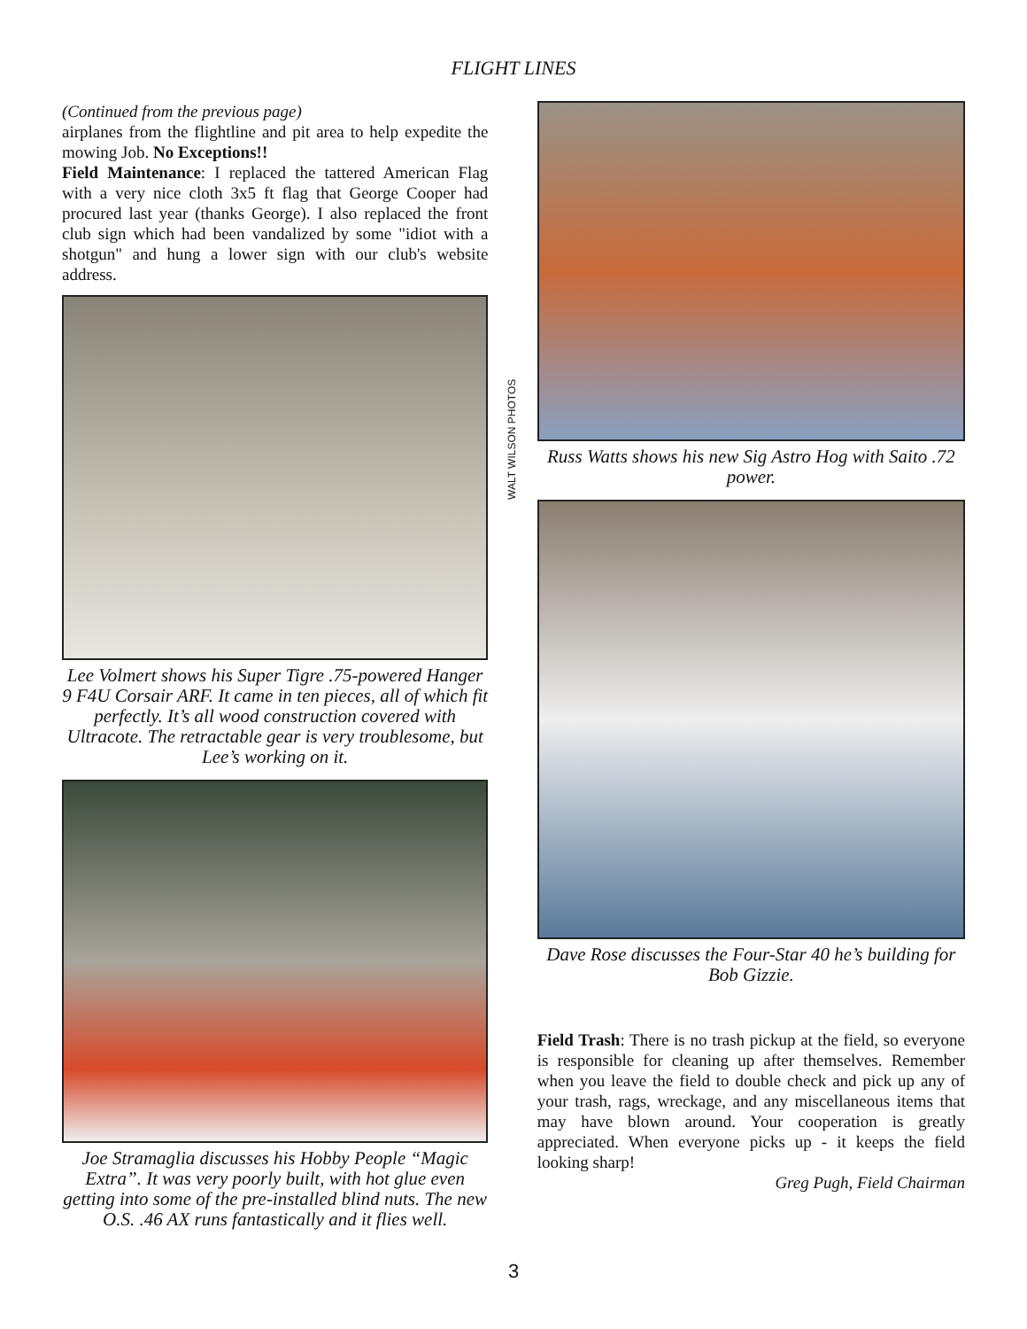FLIGHT LINES
(Continued from the previous page)
airplanes from the flightline and pit area to help expedite the mowing Job. No Exceptions!!
Field Maintenance: I replaced the tattered American Flag with a very nice cloth 3x5 ft flag that George Cooper had procured last year (thanks George). I also replaced the front club sign which had been vandalized by some "idiot with a shotgun" and hung a lower sign with our club's website address.
Lee Volmert shows his Super Tigre .75-powered Hanger 9 F4U Corsair ARF. It came in ten pieces, all of which fit perfectly. It’s all wood construction covered with Ultracote. The retractable gear is very troublesome, but Lee’s working on it.
Joe Stramaglia discusses his Hobby People “Magic Extra”. It was very poorly built, with hot glue even getting into some of the pre-installed blind nuts. The new O.S. .46 AX runs fantastically and it flies well.
WALT WILSON PHOTOS
Russ Watts shows his new Sig Astro Hog with Saito .72 power.
Dave Rose discusses the Four-Star 40 he’s building for Bob Gizzie.
Field Trash: There is no trash pickup at the field, so everyone is responsible for cleaning up after themselves. Remember when you leave the field to double check and pick up any of your trash, rags, wreckage, and any miscellaneous items that may have blown around. Your cooperation is greatly appreciated. When everyone picks up - it keeps the field looking sharp!
Greg Pugh, Field Chairman
3